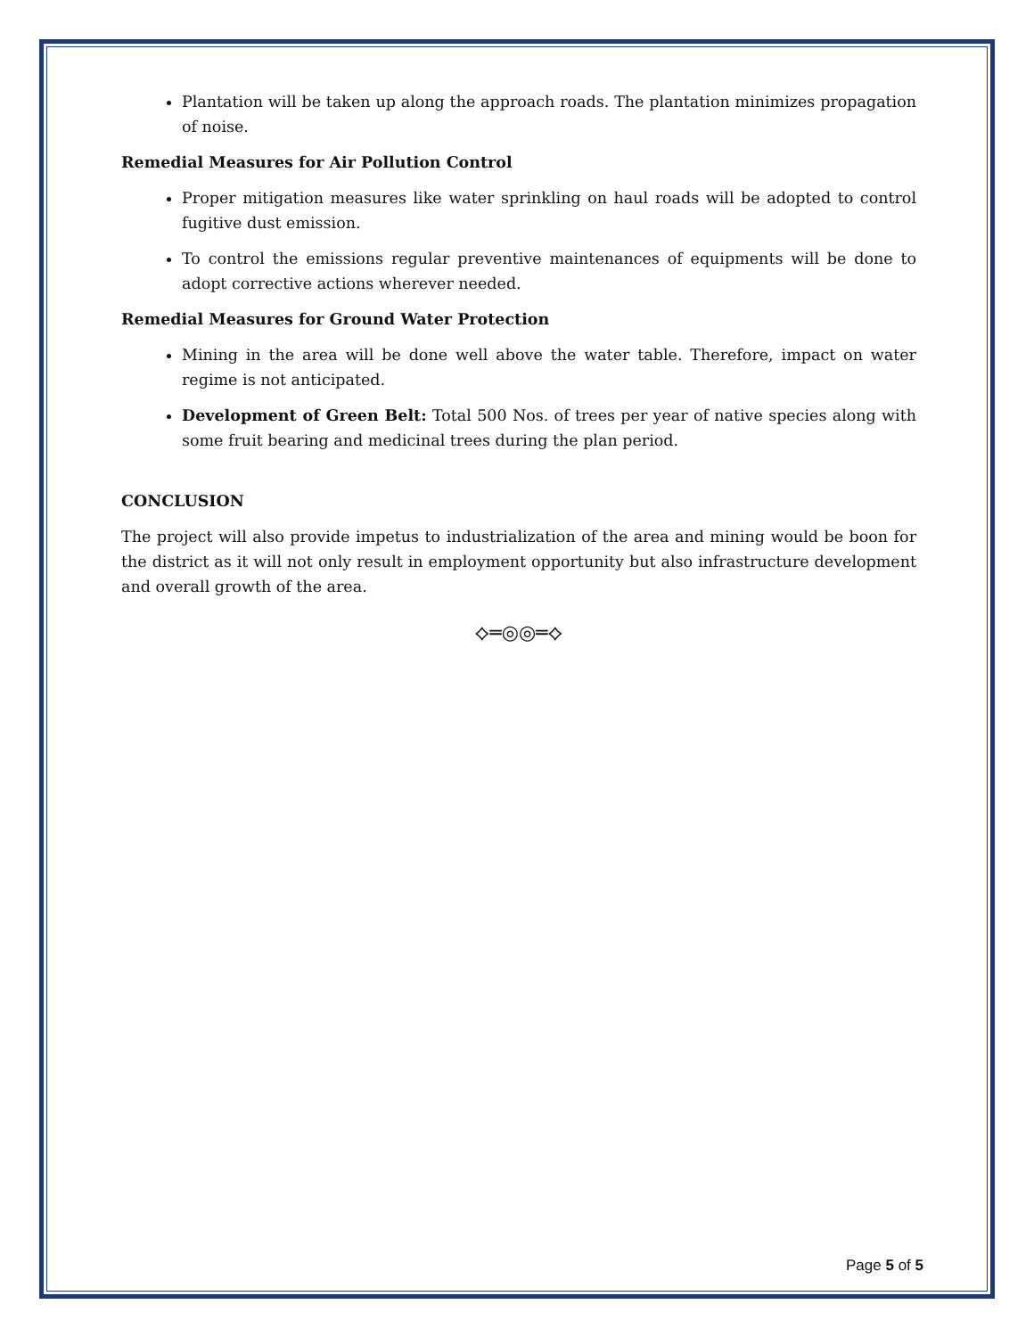Plantation will be taken up along the approach roads. The plantation minimizes propagation of noise.
Remedial Measures for Air Pollution Control
Proper mitigation measures like water sprinkling on haul roads will be adopted to control fugitive dust emission.
To control the emissions regular preventive maintenances of equipments will be done to adopt corrective actions wherever needed.
Remedial Measures for Ground Water Protection
Mining in the area will be done well above the water table. Therefore, impact on water regime is not anticipated.
Development of Green Belt: Total 500 Nos. of trees per year of native species along with some fruit bearing and medicinal trees during the plan period.
CONCLUSION
The project will also provide impetus to industrialization of the area and mining would be boon for the district as it will not only result in employment opportunity but also infrastructure development and overall growth of the area.
⟡═◎◎═⟡
Page 5 of 5